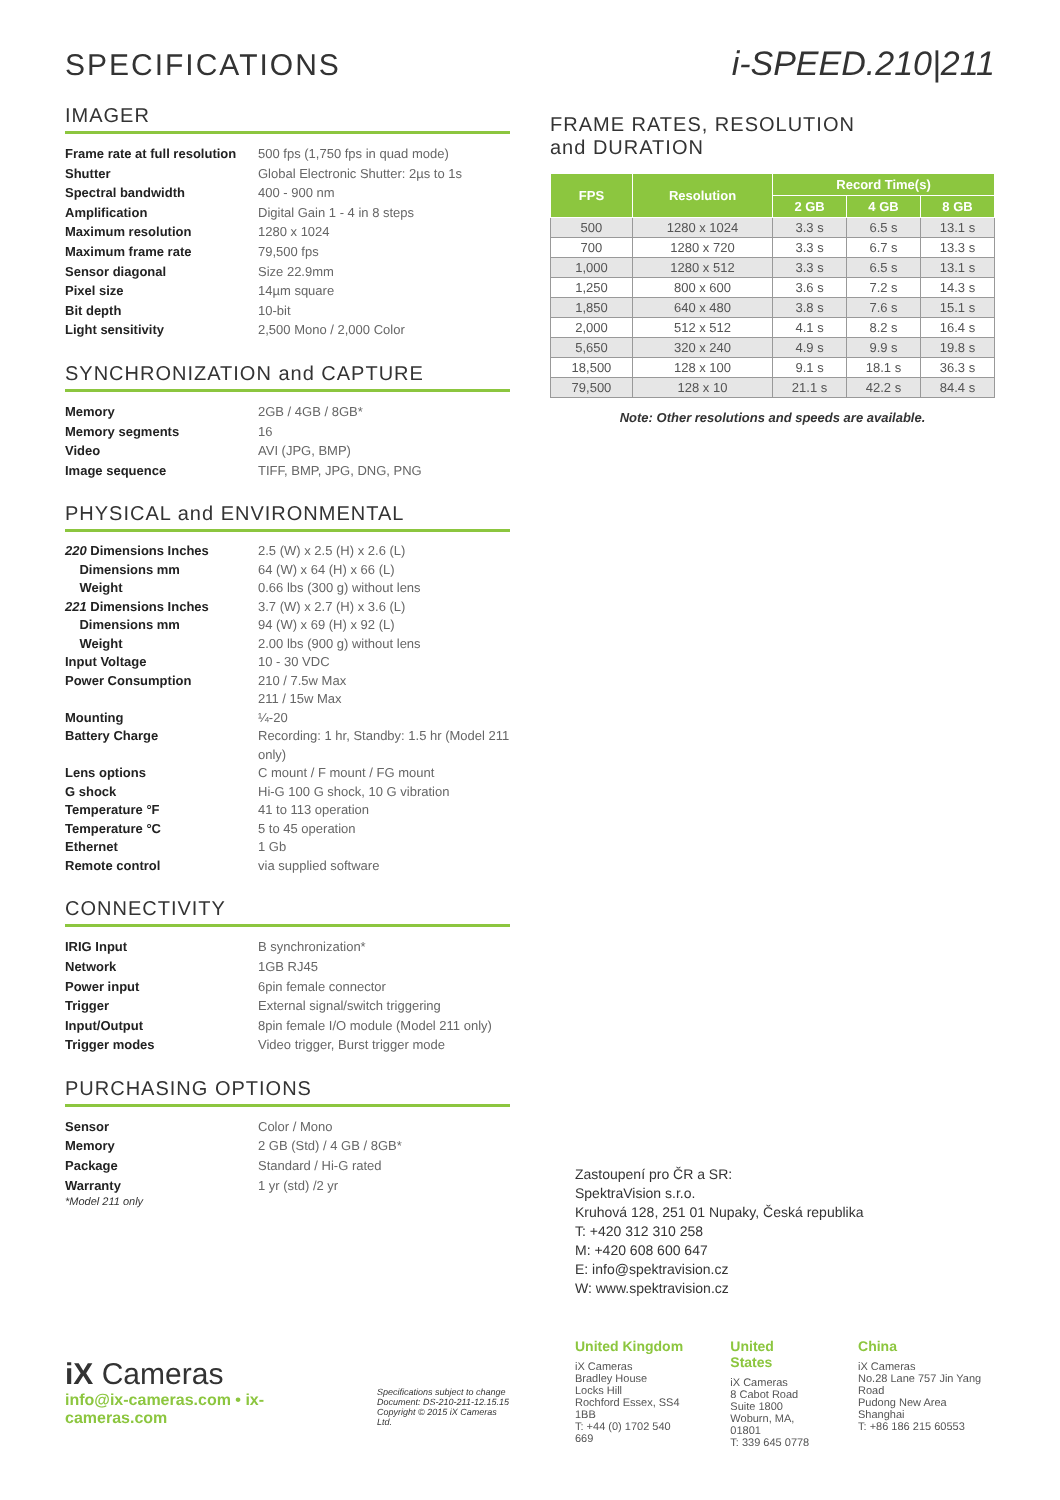SPECIFICATIONS
IMAGER
Frame rate at full resolution 500 fps (1,750 fps in quad mode) Shutter Global Electronic Shutter: 2µs to 1s Spectral bandwidth 400 - 900 nm Amplification Digital Gain 1 - 4 in 8 steps Maximum resolution 1280 x 1024 Maximum frame rate 79,500 fps Sensor diagonal Size 22.9mm Pixel size 14µm square Bit depth 10-bit Light sensitivity 2,500 Mono / 2,000 Color
SYNCHRONIZATION and CAPTURE
Memory 2GB / 4GB / 8GB* Memory segments 16 Video AVI (JPG, BMP) Image sequence TIFF, BMP, JPG, DNG, PNG
PHYSICAL and ENVIRONMENTAL
220 Dimensions Inches 2.5 (W) x 2.5 (H) x 2.6 (L) Dimensions mm 64 (W) x 64 (H) x 66 (L) Weight 0.66 lbs (300 g) without lens 221 Dimensions Inches 3.7 (W) x 2.7 (H) x 3.6 (L) Dimensions mm 94 (W) x 69 (H) x 92 (L) Weight 2.00 lbs (900 g) without lens Input Voltage 10 - 30 VDC Power Consumption 210 / 7.5w Max
211 / 15w Max Mounting ¼-20 Battery Charge Recording: 1 hr, Standby: 1.5 hr (Model 211 only) Lens options C mount / F mount / FG mount G shock Hi-G 100 G shock, 10 G vibration Temperature °F 41 to 113 operation Temperature °C 5 to 45 operation Ethernet 1 Gb Remote control via supplied software
CONNECTIVITY
IRIG Input B synchronization* Network 1GB RJ45 Power input 6pin female connector Trigger External signal/switch triggering Input/Output 8pin female I/O module (Model 211 only) Trigger modes Video trigger, Burst trigger mode
PURCHASING OPTIONS
Sensor Color / Mono Memory 2 GB (Std) / 4 GB / 8GB* Package Standard / Hi-G rated Warranty 1 yr (std) /2 yr
*Model 211 only
iX Cameras
info@ix-cameras.com • ix-cameras.com
Specifications subject to change
Document: DS-210-211-12.15.15
Copyright © 2015 iX Cameras Ltd.
i-SPEED.210|211
FRAME RATES, RESOLUTION
and DURATION
| FPS | Resolution | Record Time(s) | | |
| --- | --- | --- | --- | --- |
| | | 2 GB | 4 GB | 8 GB |
| 500 | 1280 x 1024 | 3.3 s | 6.5 s | 13.1 s |
| 700 | 1280 x 720 | 3.3 s | 6.7 s | 13.3 s |
| 1,000 | 1280 x 512 | 3.3 s | 6.5 s | 13.1 s |
| 1,250 | 800 x 600 | 3.6 s | 7.2 s | 14.3 s |
| 1,850 | 640 x 480 | 3.8 s | 7.6 s | 15.1 s |
| 2,000 | 512 x 512 | 4.1 s | 8.2 s | 16.4 s |
| 5,650 | 320 x 240 | 4.9 s | 9.9 s | 19.8 s |
| 18,500 | 128 x 100 | 9.1 s | 18.1 s | 36.3 s |
| 79,500 | 128 x 10 | 21.1 s | 42.2 s | 84.4 s |
Note: Other resolutions and speeds are available.
Zastoupení pro ČR a SR:
SpektraVision s.r.o.
Kruhová 128, 251 01 Nupaky, Česká republika
T: +420 312 310 258
M: +420 608 600 647
E: info@spektravision.cz
W: www.spektravision.cz
United Kingdom
iX Cameras
Bradley House
Locks Hill
Rochford Essex, SS4 1BB
T: +44 (0) 1702 540 669
United States
iX Cameras
8 Cabot Road
Suite 1800
Woburn, MA, 01801
T: 339 645 0778
China
iX Cameras
No.28 Lane 757 Jin Yang Road
Pudong New Area
Shanghai
T: +86 186 215 60553